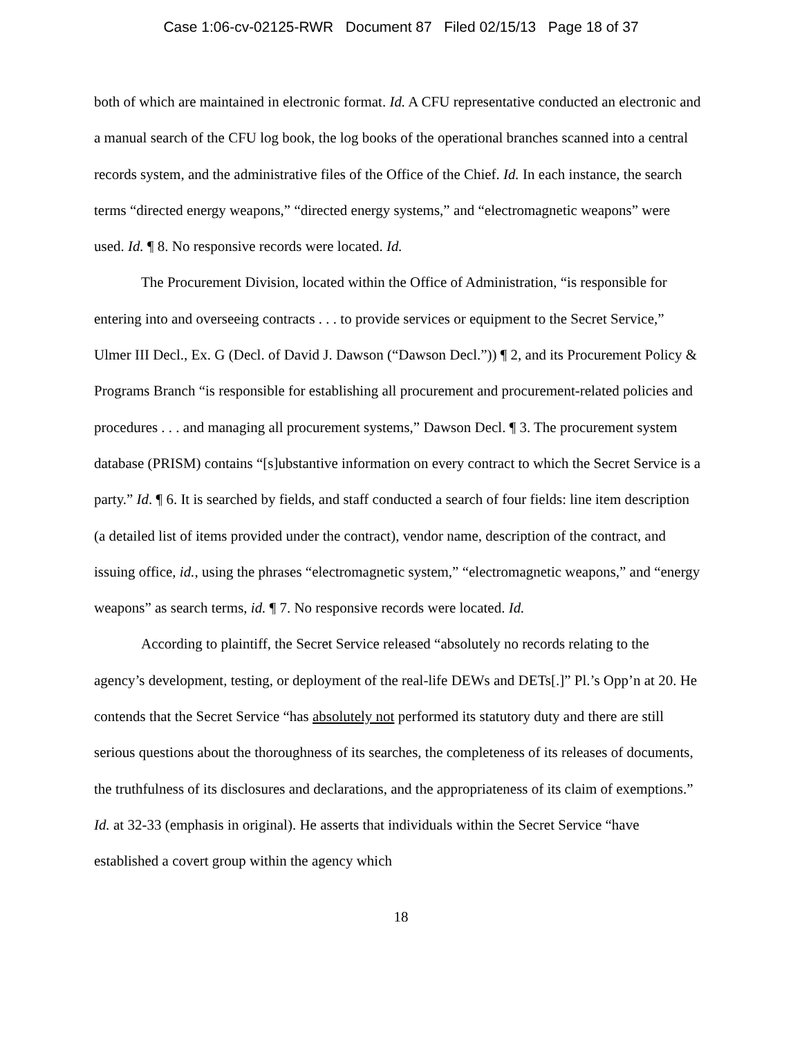Case 1:06-cv-02125-RWR Document 87 Filed 02/15/13 Page 18 of 37
both of which are maintained in electronic format. Id. A CFU representative conducted an electronic and a manual search of the CFU log book, the log books of the operational branches scanned into a central records system, and the administrative files of the Office of the Chief. Id. In each instance, the search terms “directed energy weapons,” “directed energy systems,” and “electromagnetic weapons” were used. Id. ¶ 8. No responsive records were located. Id.
The Procurement Division, located within the Office of Administration, “is responsible for entering into and overseeing contracts . . . to provide services or equipment to the Secret Service,” Ulmer III Decl., Ex. G (Decl. of David J. Dawson (“Dawson Decl.”)) ¶ 2, and its Procurement Policy & Programs Branch “is responsible for establishing all procurement and procurement-related policies and procedures . . . and managing all procurement systems,” Dawson Decl. ¶ 3. The procurement system database (PRISM) contains “[s]ubstantive information on every contract to which the Secret Service is a party.” Id. ¶ 6. It is searched by fields, and staff conducted a search of four fields: line item description (a detailed list of items provided under the contract), vendor name, description of the contract, and issuing office, id., using the phrases “electromagnetic system,” “electromagnetic weapons,” and “energy weapons” as search terms, id. ¶ 7. No responsive records were located. Id.
According to plaintiff, the Secret Service released “absolutely no records relating to the agency’s development, testing, or deployment of the real-life DEWs and DETs[.]” Pl.’s Opp’n at 20. He contends that the Secret Service “has absolutely not performed its statutory duty and there are still serious questions about the thoroughness of its searches, the completeness of its releases of documents, the truthfulness of its disclosures and declarations, and the appropriateness of its claim of exemptions.” Id. at 32-33 (emphasis in original). He asserts that individuals within the Secret Service “have established a covert group within the agency which
18